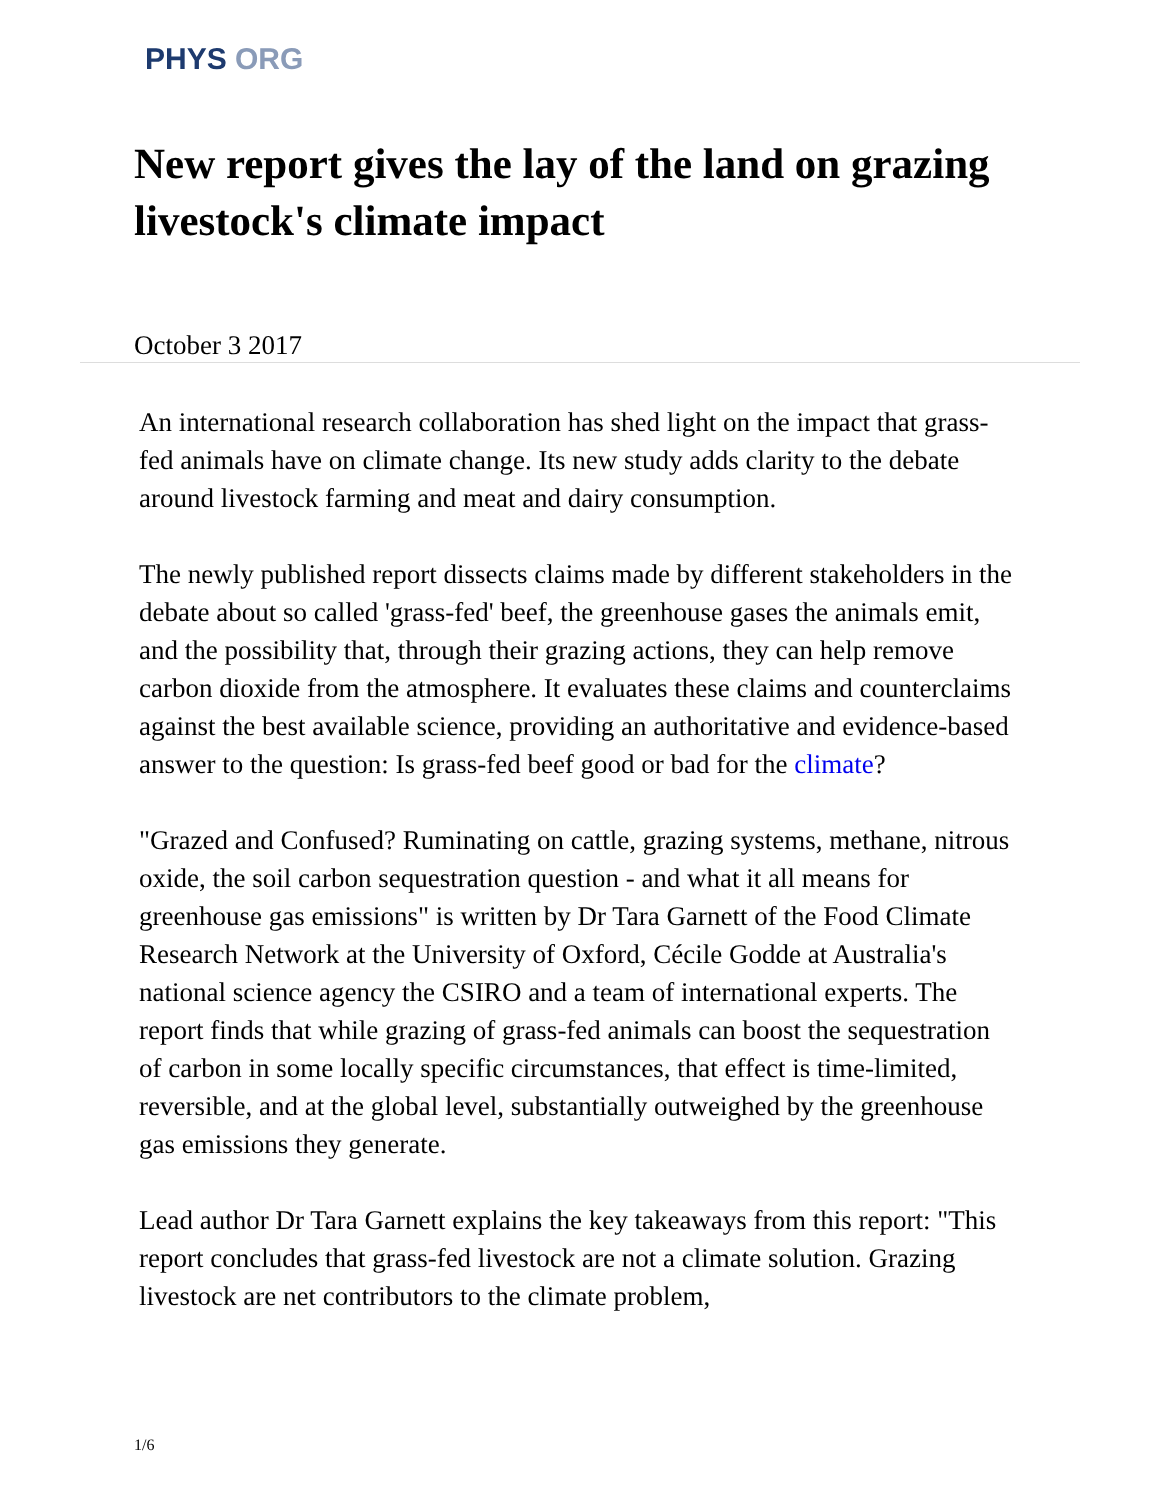PHYS ORG
New report gives the lay of the land on grazing livestock's climate impact
October 3 2017
An international research collaboration has shed light on the impact that grass-fed animals have on climate change. Its new study adds clarity to the debate around livestock farming and meat and dairy consumption.
The newly published report dissects claims made by different stakeholders in the debate about so called 'grass-fed' beef, the greenhouse gases the animals emit, and the possibility that, through their grazing actions, they can help remove carbon dioxide from the atmosphere. It evaluates these claims and counterclaims against the best available science, providing an authoritative and evidence-based answer to the question: Is grass-fed beef good or bad for the climate?
"Grazed and Confused? Ruminating on cattle, grazing systems, methane, nitrous oxide, the soil carbon sequestration question - and what it all means for greenhouse gas emissions" is written by Dr Tara Garnett of the Food Climate Research Network at the University of Oxford, Cécile Godde at Australia's national science agency the CSIRO and a team of international experts. The report finds that while grazing of grass-fed animals can boost the sequestration of carbon in some locally specific circumstances, that effect is time-limited, reversible, and at the global level, substantially outweighed by the greenhouse gas emissions they generate.
Lead author Dr Tara Garnett explains the key takeaways from this report: "This report concludes that grass-fed livestock are not a climate solution. Grazing livestock are net contributors to the climate problem,
1/6